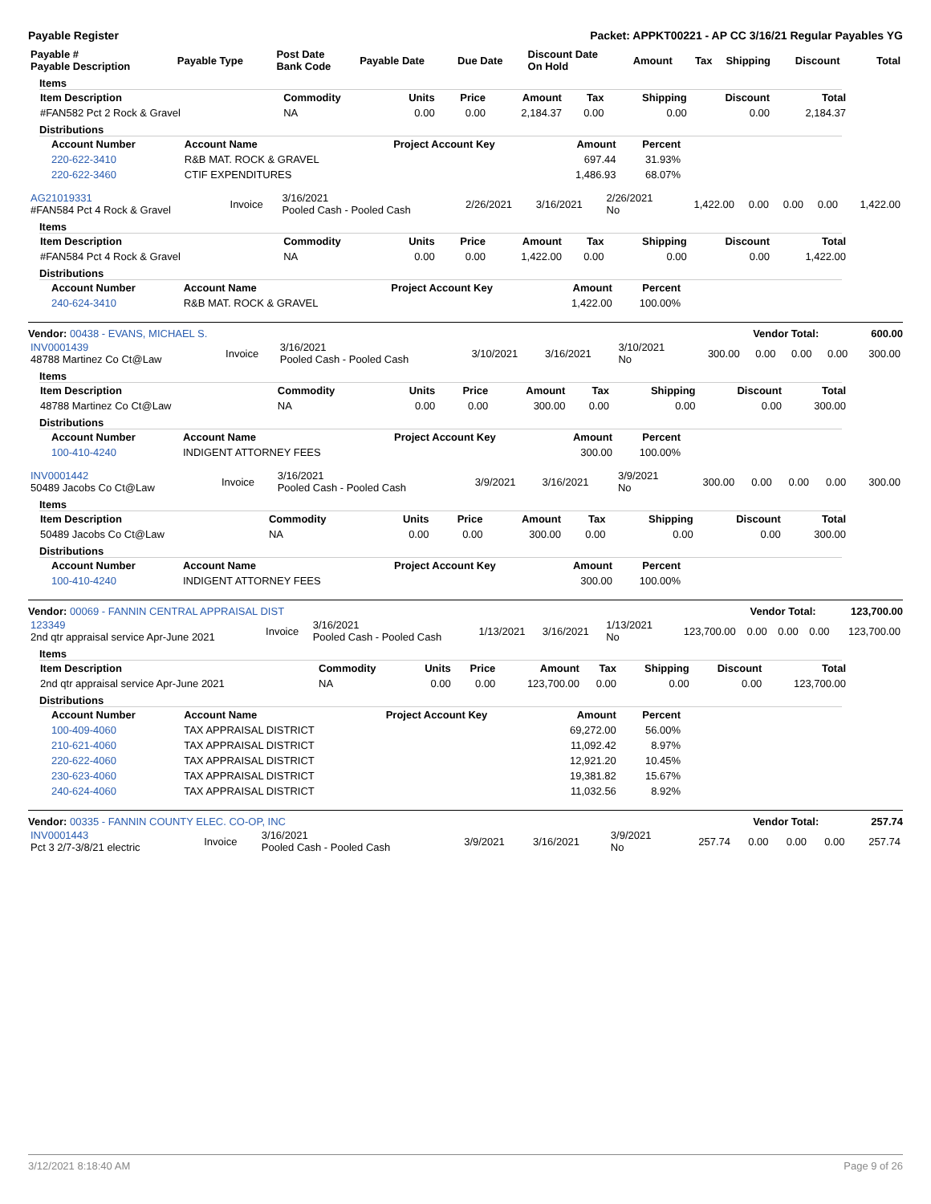Payable Register Packet: APPKT00221 - AP CC 3/16/21 Regular Payables YG
| Payable # Payable Description | Payable Type | Post Date Bank Code | Payable Date | Due Date | Discount Date On Hold | Amount | Tax | Shipping | Discount | Total |
| --- | --- | --- | --- | --- | --- | --- | --- | --- | --- | --- |
Items
| Item Description | Commodity | Units | Price | Amount | Tax | Shipping | Discount | Total |
| --- | --- | --- | --- | --- | --- | --- | --- | --- |
| #FAN582 Pct 2 Rock & Gravel | NA | 0.00 | 0.00 | 2,184.37 | 0.00 | 0.00 | 0.00 | 2,184.37 |
Distributions
| Account Number | Account Name | Project Account Key | Amount | Percent |
| --- | --- | --- | --- | --- |
| 220-622-3410 | R&B MAT. ROCK & GRAVEL | | 697.44 | 31.93% |
| 220-622-3460 | CTIF EXPENDITURES | | 1,486.93 | 68.07% |
| AG21019331 #FAN584 Pct 4 Rock & Gravel | Invoice | 3/16/2021 Pooled Cash - Pooled Cash | 2/26/2021 | 3/16/2021 | 2/26/2021 No | 1,422.00 | 0.00 | 0.00 | 0.00 | 1,422.00 |
Items
| Item Description | Commodity | Units | Price | Amount | Tax | Shipping | Discount | Total |
| --- | --- | --- | --- | --- | --- | --- | --- | --- |
| #FAN584 Pct 4 Rock & Gravel | NA | 0.00 | 0.00 | 1,422.00 | 0.00 | 0.00 | 0.00 | 1,422.00 |
Distributions
| Account Number | Account Name | Project Account Key | Amount | Percent |
| --- | --- | --- | --- | --- |
| 240-624-3410 | R&B MAT. ROCK & GRAVEL | | 1,422.00 | 100.00% |
Vendor: 00438 - EVANS, MICHAEL S. Vendor Total: 600.00
| INV0001439 48788 Martinez Co Ct@Law | Invoice | 3/16/2021 Pooled Cash - Pooled Cash | 3/10/2021 | 3/16/2021 | 3/10/2021 No | 300.00 | 0.00 | 0.00 | 0.00 | 300.00 |
Items
| Item Description | Commodity | Units | Price | Amount | Tax | Shipping | Discount | Total |
| --- | --- | --- | --- | --- | --- | --- | --- | --- |
| 48788 Martinez Co Ct@Law | NA | 0.00 | 0.00 | 300.00 | 0.00 | 0.00 | 0.00 | 300.00 |
Distributions
| Account Number | Account Name | Project Account Key | Amount | Percent |
| --- | --- | --- | --- | --- |
| 100-410-4240 | INDIGENT ATTORNEY FEES | | 300.00 | 100.00% |
| INV0001442 50489 Jacobs Co Ct@Law | Invoice | 3/16/2021 Pooled Cash - Pooled Cash | 3/9/2021 | 3/16/2021 | 3/9/2021 No | 300.00 | 0.00 | 0.00 | 0.00 | 300.00 |
Items
| Item Description | Commodity | Units | Price | Amount | Tax | Shipping | Discount | Total |
| --- | --- | --- | --- | --- | --- | --- | --- | --- |
| 50489 Jacobs Co Ct@Law | NA | 0.00 | 0.00 | 300.00 | 0.00 | 0.00 | 0.00 | 300.00 |
Distributions
| Account Number | Account Name | Project Account Key | Amount | Percent |
| --- | --- | --- | --- | --- |
| 100-410-4240 | INDIGENT ATTORNEY FEES | | 300.00 | 100.00% |
Vendor: 00069 - FANNIN CENTRAL APPRAISAL DIST Vendor Total: 123,700.00
| 123349 2nd qtr appraisal service Apr-June 2021 | Invoice | 3/16/2021 Pooled Cash - Pooled Cash | 1/13/2021 | 3/16/2021 | 1/13/2021 No | 123,700.00 | 0.00 | 0.00 | 0.00 | 123,700.00 |
Items
| Item Description | Commodity | Units | Price | Amount | Tax | Shipping | Discount | Total |
| --- | --- | --- | --- | --- | --- | --- | --- | --- |
| 2nd qtr appraisal service Apr-June 2021 | NA | 0.00 | 0.00 | 123,700.00 | 0.00 | 0.00 | 0.00 | 123,700.00 |
Distributions
| Account Number | Account Name | Project Account Key | Amount | Percent |
| --- | --- | --- | --- | --- |
| 100-409-4060 | TAX APPRAISAL DISTRICT | | 69,272.00 | 56.00% |
| 210-621-4060 | TAX APPRAISAL DISTRICT | | 11,092.42 | 8.97% |
| 220-622-4060 | TAX APPRAISAL DISTRICT | | 12,921.20 | 10.45% |
| 230-623-4060 | TAX APPRAISAL DISTRICT | | 19,381.82 | 15.67% |
| 240-624-4060 | TAX APPRAISAL DISTRICT | | 11,032.56 | 8.92% |
Vendor: 00335 - FANNIN COUNTY ELEC. CO-OP, INC Vendor Total: 257.74
| INV0001443 Pct 3 2/7-3/8/21 electric | Invoice | 3/16/2021 Pooled Cash - Pooled Cash | 3/9/2021 | 3/16/2021 | 3/9/2021 No | 257.74 | 0.00 | 0.00 | 0.00 | 257.74 |
3/12/2021 8:18:40 AM Page 9 of 26